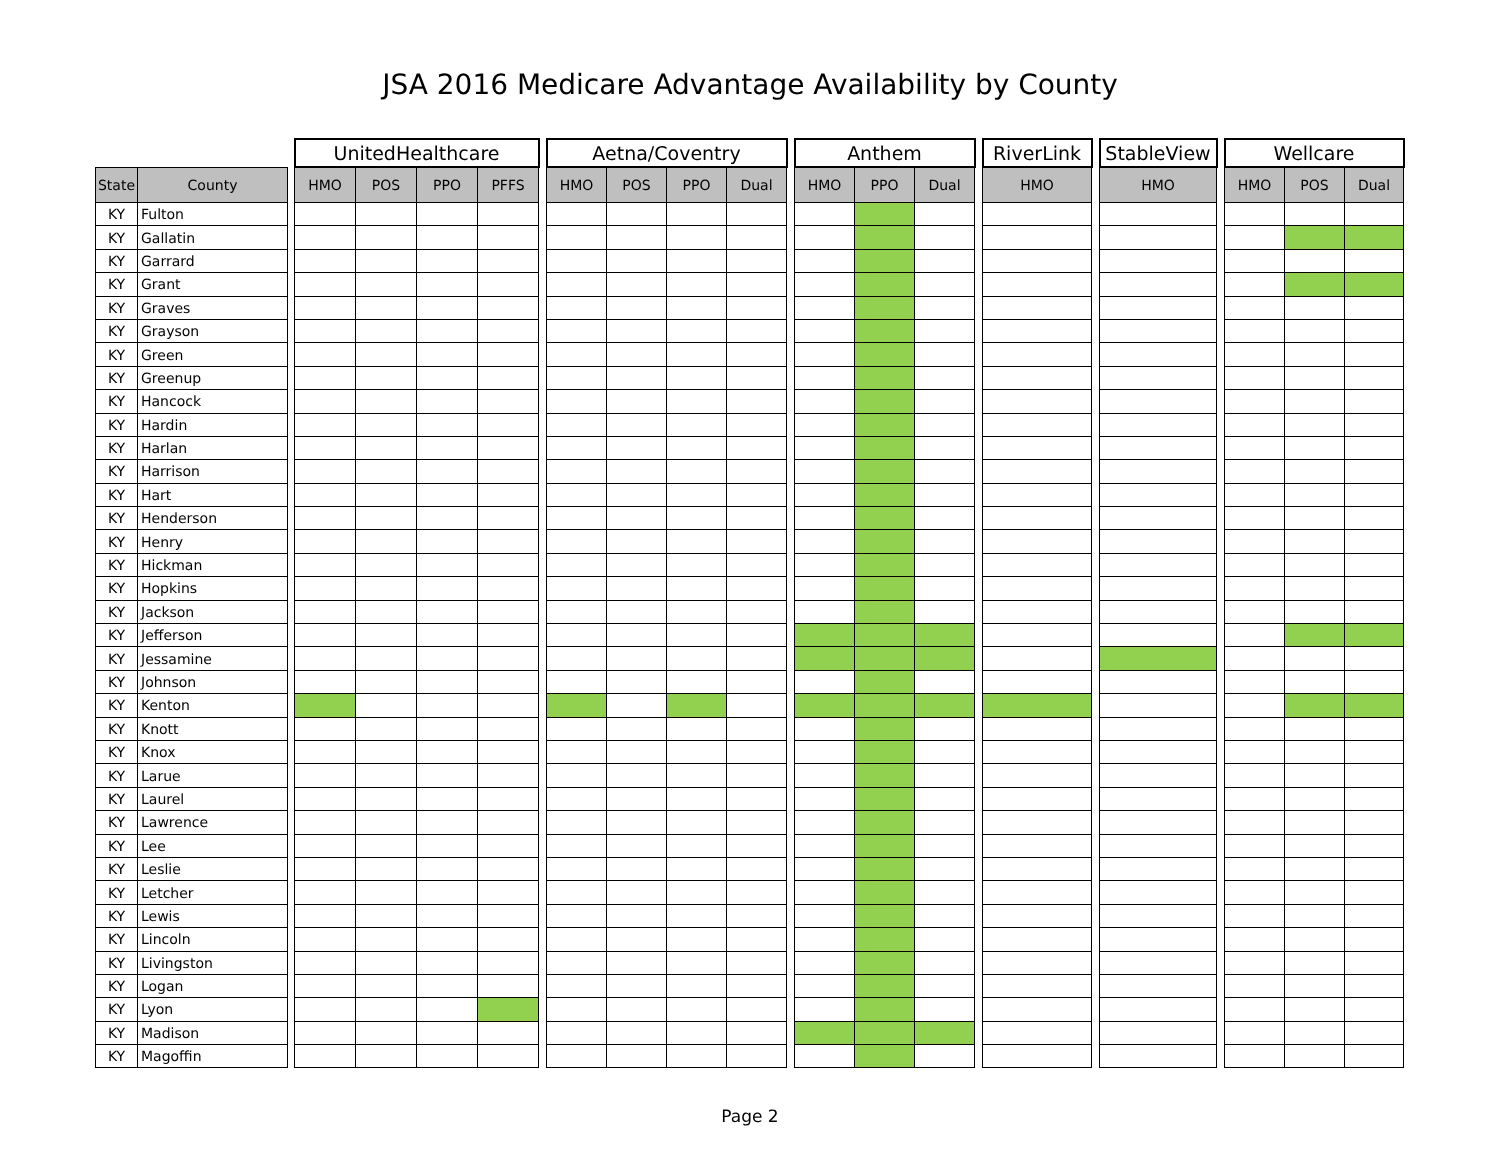JSA 2016 Medicare Advantage Availability by County
| | | | UnitedHealthcare | | | | | Aetna/Coventry | | | | | Anthem | | | | RiverLink | | StableView | | Wellcare | | |
| --- | --- | --- | --- | --- | --- | --- | --- | --- | --- | --- | --- | --- | --- | --- | --- | --- | --- | --- | --- | --- | --- | --- | --- |
| State | County | | HMO | POS | PPO | PFFS | | HMO | POS | PPO | Dual | | HMO | PPO | Dual | | HMO | | HMO | | HMO | POS | Dual |
| KY | Fulton | | | | | | | | | | | | | | | | | | | | | | |
| KY | Gallatin | | | | | | | | | | | | | | | | | | | | | | |
| KY | Garrard | | | | | | | | | | | | | | | | | | | | | | |
| KY | Grant | | | | | | | | | | | | | | | | | | | | | | |
| KY | Graves | | | | | | | | | | | | | | | | | | | | | | |
| KY | Grayson | | | | | | | | | | | | | | | | | | | | | | |
| KY | Green | | | | | | | | | | | | | | | | | | | | | | |
| KY | Greenup | | | | | | | | | | | | | | | | | | | | | | |
| KY | Hancock | | | | | | | | | | | | | | | | | | | | | | |
| KY | Hardin | | | | | | | | | | | | | | | | | | | | | | |
| KY | Harlan | | | | | | | | | | | | | | | | | | | | | | |
| KY | Harrison | | | | | | | | | | | | | | | | | | | | | | |
| KY | Hart | | | | | | | | | | | | | | | | | | | | | | |
| KY | Henderson | | | | | | | | | | | | | | | | | | | | | | |
| KY | Henry | | | | | | | | | | | | | | | | | | | | | | |
| KY | Hickman | | | | | | | | | | | | | | | | | | | | | | |
| KY | Hopkins | | | | | | | | | | | | | | | | | | | | | | |
| KY | Jackson | | | | | | | | | | | | | | | | | | | | | | |
| KY | Jefferson | | | | | | | | | | | | | | | | | | | | | | |
| KY | Jessamine | | | | | | | | | | | | | | | | | | | | | | |
| KY | Johnson | | | | | | | | | | | | | | | | | | | | | | |
| KY | Kenton | | | | | | | | | | | | | | | | | | | | | | |
| KY | Knott | | | | | | | | | | | | | | | | | | | | | | |
| KY | Knox | | | | | | | | | | | | | | | | | | | | | | |
| KY | Larue | | | | | | | | | | | | | | | | | | | | | | |
| KY | Laurel | | | | | | | | | | | | | | | | | | | | | | |
| KY | Lawrence | | | | | | | | | | | | | | | | | | | | | | |
| KY | Lee | | | | | | | | | | | | | | | | | | | | | | |
| KY | Leslie | | | | | | | | | | | | | | | | | | | | | | |
| KY | Letcher | | | | | | | | | | | | | | | | | | | | | | |
| KY | Lewis | | | | | | | | | | | | | | | | | | | | | | |
| KY | Lincoln | | | | | | | | | | | | | | | | | | | | | | |
| KY | Livingston | | | | | | | | | | | | | | | | | | | | | | |
| KY | Logan | | | | | | | | | | | | | | | | | | | | | | |
| KY | Lyon | | | | | | | | | | | | | | | | | | | | | | |
| KY | Madison | | | | | | | | | | | | | | | | | | | | | | |
| KY | Magoffin | | | | | | | | | | | | | | | | | | | | | | |
Page 2